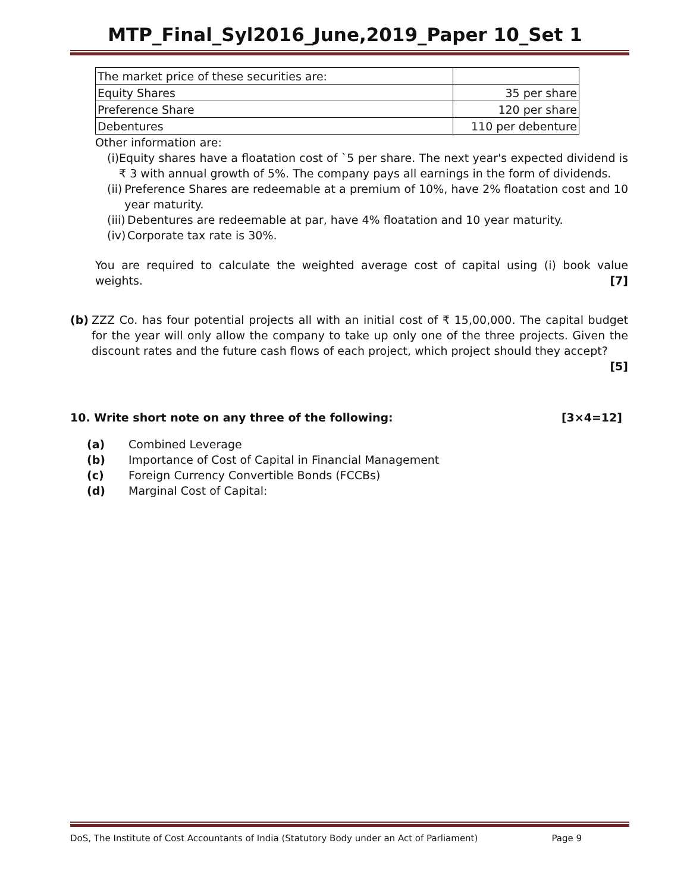MTP_Final_Syl2016_June,2019_Paper 10_Set 1
| The market price of these securities are: | |
| Equity Shares | 35 per share |
| Preference Share | 120 per share |
| Debentures | 110 per debenture |
Other information are:
(i) Equity shares have a floatation cost of `5 per share. The next year's expected dividend is ₹ 3 with annual growth of 5%. The company pays all earnings in the form of dividends.
(ii) Preference Shares are redeemable at a premium of 10%, have 2% floatation cost and 10 year maturity.
(iii) Debentures are redeemable at par, have 4% floatation and 10 year maturity.
(iv) Corporate tax rate is 30%.
You are required to calculate the weighted average cost of capital using (i) book value weights. [7]
(b) ZZZ Co. has four potential projects all with an initial cost of ₹ 15,00,000. The capital budget for the year will only allow the company to take up only one of the three projects. Given the discount rates and the future cash flows of each project, which project should they accept?
[5]
10. Write short note on any three of the following: [3×4=12]
(a) Combined Leverage
(b) Importance of Cost of Capital in Financial Management
(c) Foreign Currency Convertible Bonds (FCCBs)
(d) Marginal Cost of Capital:
DoS, The Institute of Cost Accountants of India (Statutory Body under an Act of Parliament) Page 9